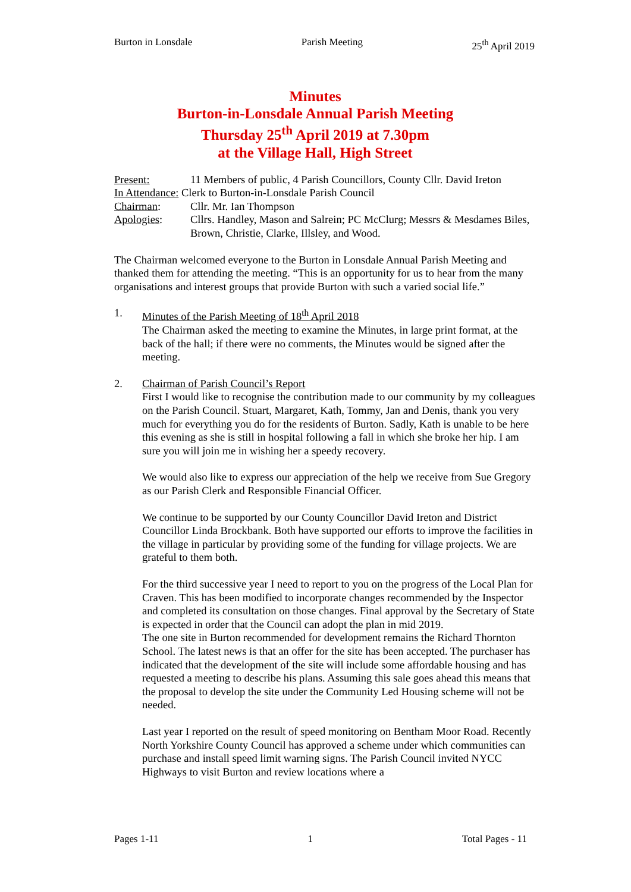Burton in Lonsdale Parish Meeting 25<sup>th</sup> April 2019
Minutes
Burton-in-Lonsdale Annual Parish Meeting
Thursday 25<sup>th</sup> April 2019 at 7.30pm
at the Village Hall, High Street
Present: 11 Members of public, 4 Parish Councillors, County Cllr. David Ireton
In Attendance: Clerk to Burton-in-Lonsdale Parish Council
Chairman: Cllr. Mr. Ian Thompson
Apologies: Cllrs. Handley, Mason and Salrein; PC McClurg; Messrs & Mesdames Biles, Brown, Christie, Clarke, Illsley, and Wood.
The Chairman welcomed everyone to the Burton in Lonsdale Annual Parish Meeting and thanked them for attending the meeting. “This is an opportunity for us to hear from the many organisations and interest groups that provide Burton with such a varied social life.”
1. Minutes of the Parish Meeting of 18<sup>th</sup> April 2018
The Chairman asked the meeting to examine the Minutes, in large print format, at the back of the hall; if there were no comments, the Minutes would be signed after the meeting.
2. Chairman of Parish Council’s Report
First I would like to recognise the contribution made to our community by my colleagues on the Parish Council. Stuart, Margaret, Kath, Tommy, Jan and Denis, thank you very much for everything you do for the residents of Burton. Sadly, Kath is unable to be here this evening as she is still in hospital following a fall in which she broke her hip. I am sure you will join me in wishing her a speedy recovery.
We would also like to express our appreciation of the help we receive from Sue Gregory as our Parish Clerk and Responsible Financial Officer.
We continue to be supported by our County Councillor David Ireton and District Councillor Linda Brockbank. Both have supported our efforts to improve the facilities in the village in particular by providing some of the funding for village projects. We are grateful to them both.
For the third successive year I need to report to you on the progress of the Local Plan for Craven. This has been modified to incorporate changes recommended by the Inspector and completed its consultation on those changes. Final approval by the Secretary of State is expected in order that the Council can adopt the plan in mid 2019.
The one site in Burton recommended for development remains the Richard Thornton School. The latest news is that an offer for the site has been accepted. The purchaser has indicated that the development of the site will include some affordable housing and has requested a meeting to describe his plans. Assuming this sale goes ahead this means that the proposal to develop the site under the Community Led Housing scheme will not be needed.
Last year I reported on the result of speed monitoring on Bentham Moor Road. Recently North Yorkshire County Council has approved a scheme under which communities can purchase and install speed limit warning signs. The Parish Council invited NYCC Highways to visit Burton and review locations where a
Pages 1-11 1 Total Pages - 11